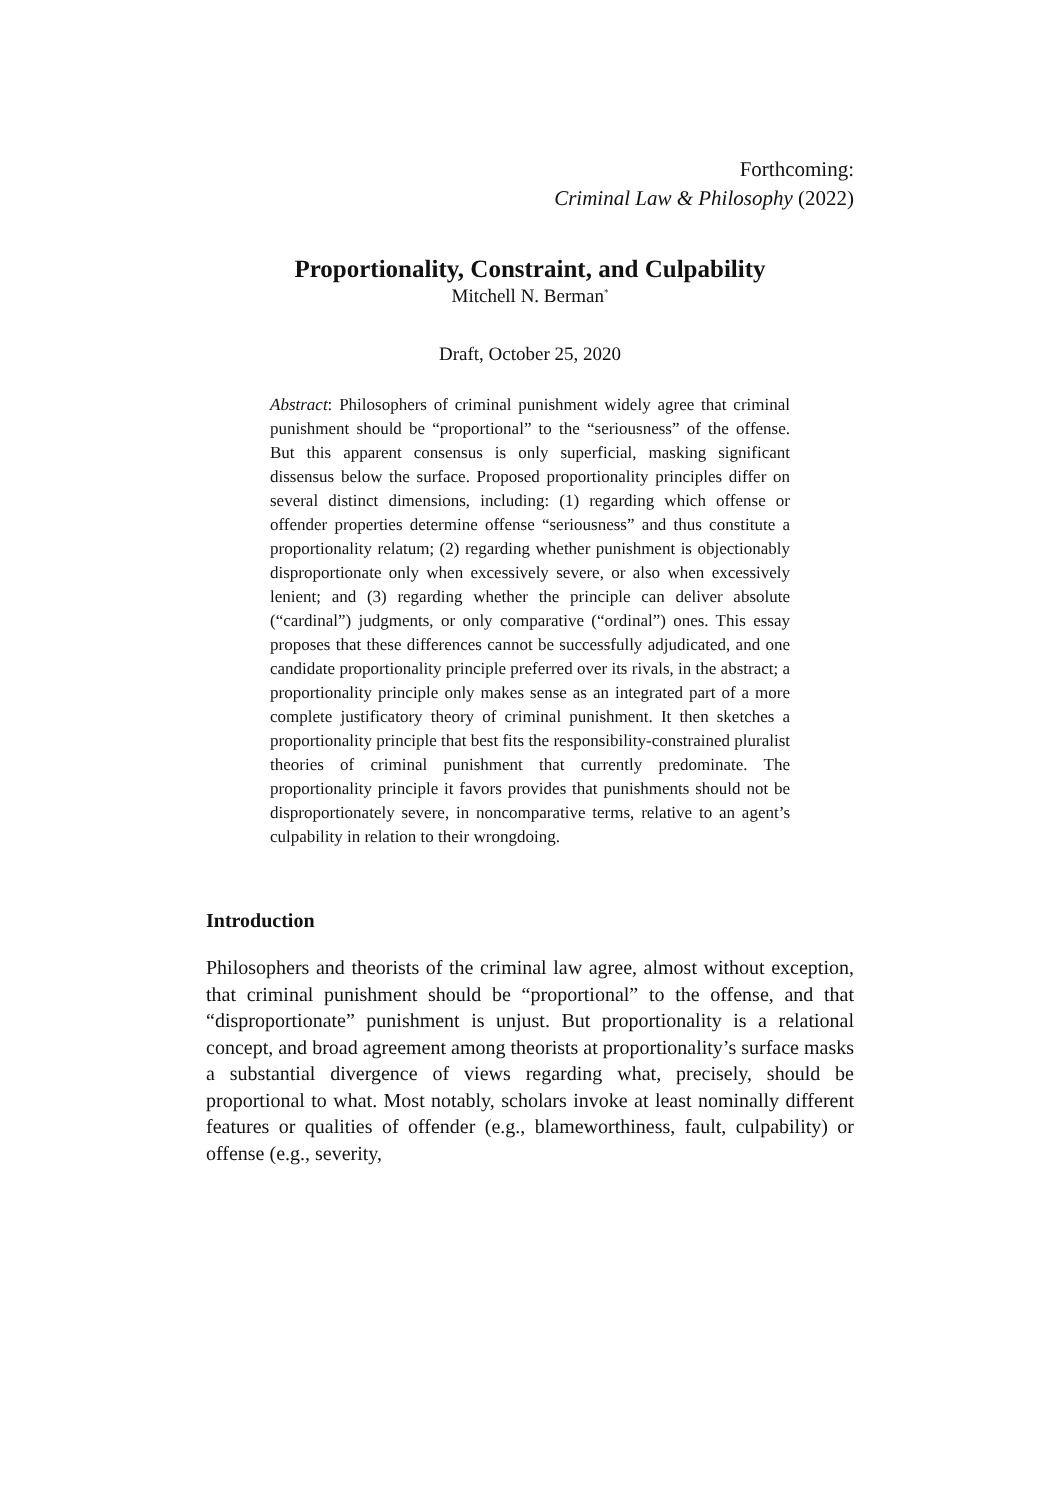Forthcoming:
Criminal Law & Philosophy (2022)
Proportionality, Constraint, and Culpability
Mitchell N. Berman<sup>*</sup>
Draft, October 25, 2020
Abstract: Philosophers of criminal punishment widely agree that criminal punishment should be “proportional” to the “seriousness” of the offense. But this apparent consensus is only superficial, masking significant dissensus below the surface. Proposed proportionality principles differ on several distinct dimensions, including: (1) regarding which offense or offender properties determine offense “seriousness” and thus constitute a proportionality relatum; (2) regarding whether punishment is objectionably disproportionate only when excessively severe, or also when excessively lenient; and (3) regarding whether the principle can deliver absolute (“cardinal”) judgments, or only comparative (“ordinal”) ones. This essay proposes that these differences cannot be successfully adjudicated, and one candidate proportionality principle preferred over its rivals, in the abstract; a proportionality principle only makes sense as an integrated part of a more complete justificatory theory of criminal punishment. It then sketches a proportionality principle that best fits the responsibility-constrained pluralist theories of criminal punishment that currently predominate. The proportionality principle it favors provides that punishments should not be disproportionately severe, in noncomparative terms, relative to an agent’s culpability in relation to their wrongdoing.
Introduction
Philosophers and theorists of the criminal law agree, almost without exception, that criminal punishment should be “proportional” to the offense, and that “disproportionate” punishment is unjust. But proportionality is a relational concept, and broad agreement among theorists at proportionality’s surface masks a substantial divergence of views regarding what, precisely, should be proportional to what. Most notably, scholars invoke at least nominally different features or qualities of offender (e.g., blameworthiness, fault, culpability) or offense (e.g., severity,